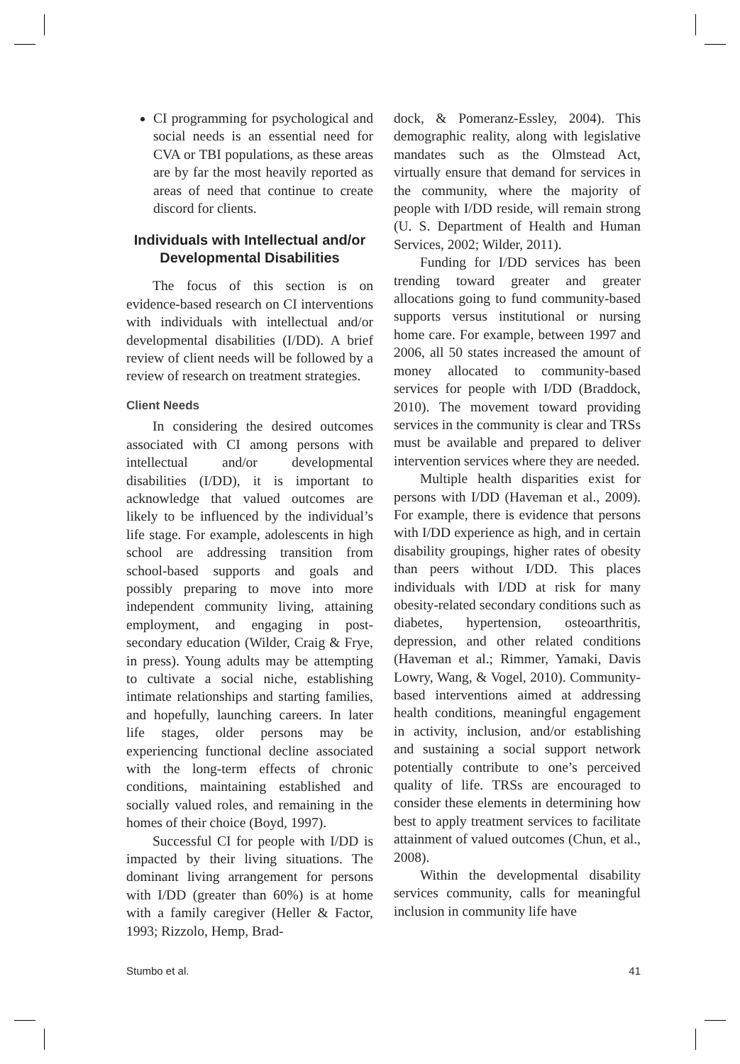CI programming for psychological and social needs is an essential need for CVA or TBI populations, as these areas are by far the most heavily reported as areas of need that continue to create discord for clients.
Individuals with Intellectual and/or Developmental Disabilities
The focus of this section is on evidence-based research on CI interventions with individuals with intellectual and/or developmental disabilities (I/DD). A brief review of client needs will be followed by a review of research on treatment strategies.
Client Needs
In considering the desired outcomes associated with CI among persons with intellectual and/or developmental disabilities (I/DD), it is important to acknowledge that valued outcomes are likely to be influenced by the individual’s life stage. For example, adolescents in high school are addressing transition from school-based supports and goals and possibly preparing to move into more independent community living, attaining employment, and engaging in post-secondary education (Wilder, Craig & Frye, in press). Young adults may be attempting to cultivate a social niche, establishing intimate relationships and starting families, and hopefully, launching careers. In later life stages, older persons may be experiencing functional decline associated with the long-term effects of chronic conditions, maintaining established and socially valued roles, and remaining in the homes of their choice (Boyd, 1997).
Successful CI for people with I/DD is impacted by their living situations. The dominant living arrangement for persons with I/DD (greater than 60%) is at home with a family caregiver (Heller & Factor, 1993; Rizzolo, Hemp, Brad-
dock, & Pomeranz-Essley, 2004). This demographic reality, along with legislative mandates such as the Olmstead Act, virtually ensure that demand for services in the community, where the majority of people with I/DD reside, will remain strong (U. S. Department of Health and Human Services, 2002; Wilder, 2011).
Funding for I/DD services has been trending toward greater and greater allocations going to fund community-based supports versus institutional or nursing home care. For example, between 1997 and 2006, all 50 states increased the amount of money allocated to community-based services for people with I/DD (Braddock, 2010). The movement toward providing services in the community is clear and TRSs must be available and prepared to deliver intervention services where they are needed.
Multiple health disparities exist for persons with I/DD (Haveman et al., 2009). For example, there is evidence that persons with I/DD experience as high, and in certain disability groupings, higher rates of obesity than peers without I/DD. This places individuals with I/DD at risk for many obesity-related secondary conditions such as diabetes, hypertension, osteoarthritis, depression, and other related conditions (Haveman et al.; Rimmer, Yamaki, Davis Lowry, Wang, & Vogel, 2010). Community-based interventions aimed at addressing health conditions, meaningful engagement in activity, inclusion, and/or establishing and sustaining a social support network potentially contribute to one’s perceived quality of life. TRSs are encouraged to consider these elements in determining how best to apply treatment services to facilitate attainment of valued outcomes (Chun, et al., 2008).
Within the developmental disability services community, calls for meaningful inclusion in community life have
Stumbo et al. 41